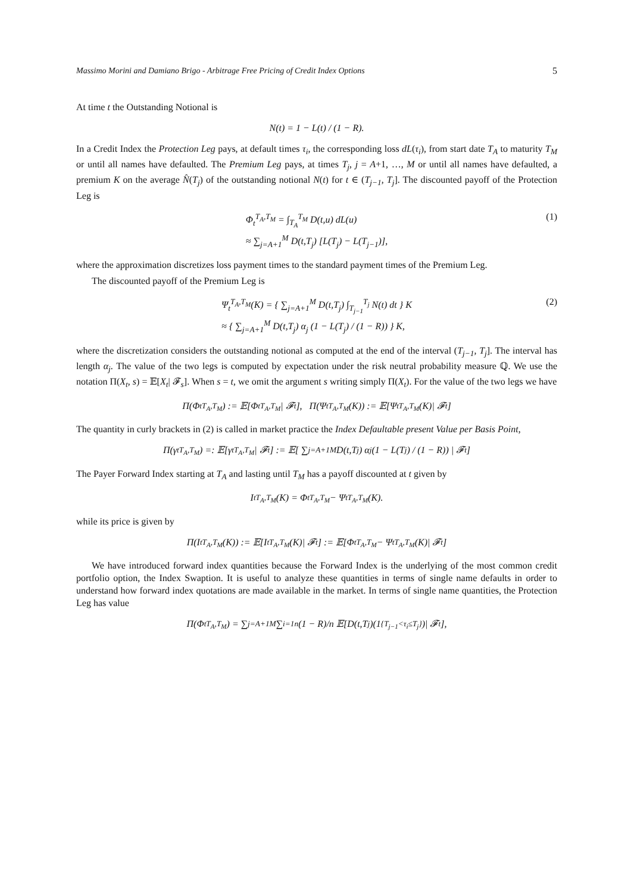Massimo Morini and Damiano Brigo - Arbitrage Free Pricing of Credit Index Options 5
At time t the Outstanding Notional is
N(t) = 1 − L(t) / (1 − R).
In a Credit Index the Protection Leg pays, at default times τ<sub>i</sub>, the corresponding loss dL(τ<sub>i</sub>), from start date T<sub>A</sub> to maturity T<sub>M</sub> or until all names have defaulted. The Premium Leg pays, at times T<sub>j</sub>, j = A+1, …, M or until all names have defaulted, a premium K on the average N̂(T<sub>j</sub>) of the outstanding notional N(t) for t ∈ (T<sub>j−1</sub>, T<sub>j</sub>]. The discounted payoff of the Protection Leg is
Φ<sub>t</sub><sup>T<sub>A</sub>,T<sub>M</sub></sup> = ∫<sub>T<sub>A</sub></sub><sup>T<sub>M</sub></sup> D(t,u) dL(u)
≈ ∑<sub>j=A+1</sub><sup>M</sup> D(t,T<sub>j</sub>) [L(T<sub>j</sub>) − L(T<sub>j−1</sub>)],
(1)
where the approximation discretizes loss payment times to the standard payment times of the Premium Leg.
The discounted payoff of the Premium Leg is
Ψ<sub>t</sub><sup>T<sub>A</sub>,T<sub>M</sub></sup>(K) = { ∑<sub>j=A+1</sub><sup>M</sup> D(t,T<sub>j</sub>) ∫<sub>T<sub>j−1</sub></sub><sup>T<sub>j</sub></sup> N(t) dt } K
≈ { ∑<sub>j=A+1</sub><sup>M</sup> D(t,T<sub>j</sub>) α<sub>j</sub> (1 − L(T<sub>j</sub>) / (1 − R)) } K,
(2)
where the discretization considers the outstanding notional as computed at the end of the interval (T<sub>j−1</sub>, T<sub>j</sub>]. The interval has length α<sub>j</sub>. The value of the two legs is computed by expectation under the risk neutral probability measure ℚ. We use the notation Π(X<sub>t</sub>, s) = 𝔼[X<sub>t</sub>| 𝓕<sub>s</sub>]. When s = t, we omit the argument s writing simply Π(X<sub>t</sub>). For the value of the two legs we have
Π(Φ<sub>t</sub><sup>T<sub>A</sub>,T<sub>M</sub></sup>) := 𝔼[Φ<sub>t</sub><sup>T<sub>A</sub>,T<sub>M</sub></sup>| 𝓕<sub>t</sub>], Π(Ψ<sub>t</sub><sup>T<sub>A</sub>,T<sub>M</sub></sup>(K)) := 𝔼[Ψ<sub>t</sub><sup>T<sub>A</sub>,T<sub>M</sub></sup>(K)| 𝓕<sub>t</sub>]
The quantity in curly brackets in (2) is called in market practice the Index Defaultable present Value per Basis Point,
Π(γ<sub>t</sub><sup>T<sub>A</sub>,T<sub>M</sub></sup>) =: 𝔼[γ<sub>t</sub><sup>T<sub>A</sub>,T<sub>M</sub></sup>| 𝓕<sub>t</sub>] := 𝔼[ ∑<sub>j=A+1</sub><sup>M</sup> D(t,T<sub>j</sub>) α<sub>j</sub> (1 − L(T<sub>j</sub>) / (1 − R)) | 𝓕<sub>t</sub>]
The Payer Forward Index starting at T<sub>A</sub> and lasting until T<sub>M</sub> has a payoff discounted at t given by
I<sub>t</sub><sup>T<sub>A</sub>,T<sub>M</sub></sup>(K) = Φ<sub>t</sub><sup>T<sub>A</sub>,T<sub>M</sub></sup> − Ψ<sub>t</sub><sup>T<sub>A</sub>,T<sub>M</sub></sup>(K).
while its price is given by
Π(I<sub>t</sub><sup>T<sub>A</sub>,T<sub>M</sub></sup>(K)) := 𝔼[I<sub>t</sub><sup>T<sub>A</sub>,T<sub>M</sub></sup>(K)| 𝓕<sub>t</sub>] := 𝔼[Φ<sub>t</sub><sup>T<sub>A</sub>,T<sub>M</sub></sup> − Ψ<sub>t</sub><sup>T<sub>A</sub>,T<sub>M</sub></sup>(K)| 𝓕<sub>t</sub>]
We have introduced forward index quantities because the Forward Index is the underlying of the most common credit portfolio option, the Index Swaption. It is useful to analyze these quantities in terms of single name defaults in order to understand how forward index quotations are made available in the market. In terms of single name quantities, the Protection Leg has value
Π(Φ<sub>t</sub><sup>T<sub>A</sub>,T<sub>M</sub></sup>) = ∑<sub>j=A+1</sub><sup>M</sup> ∑<sub>i=1</sub><sup>n</sup> (1 − R)/n 𝔼[D(t,T<sub>j</sub>)(1<sub>{T<sub>j−1</sub><τ<sub>i</sub>≤T<sub>j</sub>}</sub>)| 𝓕<sub>t</sub>],